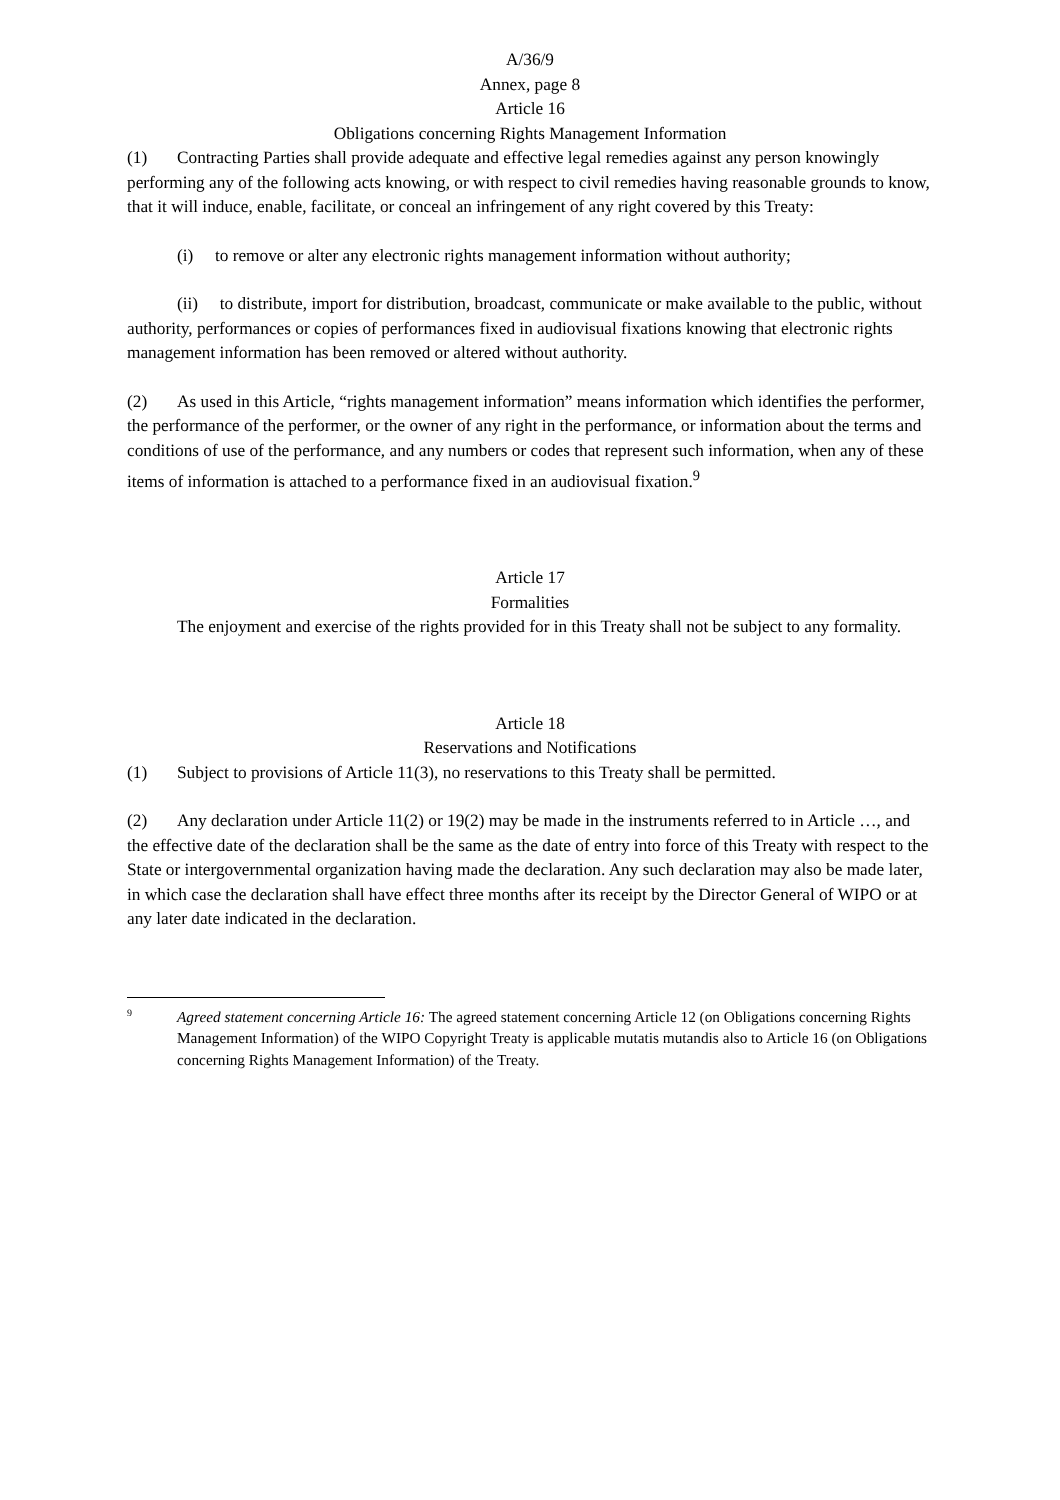A/36/9
Annex, page 8
Article 16
Obligations concerning Rights Management Information
(1) Contracting Parties shall provide adequate and effective legal remedies against any person knowingly performing any of the following acts knowing, or with respect to civil remedies having reasonable grounds to know, that it will induce, enable, facilitate, or conceal an infringement of any right covered by this Treaty:
(i) to remove or alter any electronic rights management information without authority;
(ii) to distribute, import for distribution, broadcast, communicate or make available to the public, without authority, performances or copies of performances fixed in audiovisual fixations knowing that electronic rights management information has been removed or altered without authority.
(2) As used in this Article, “rights management information” means information which identifies the performer, the performance of the performer, or the owner of any right in the performance, or information about the terms and conditions of use of the performance, and any numbers or codes that represent such information, when any of these items of information is attached to a performance fixed in an audiovisual fixation.<sup>9</sup>
Article 17
Formalities
The enjoyment and exercise of the rights provided for in this Treaty shall not be subject to any formality.
Article 18
Reservations and Notifications
(1) Subject to provisions of Article 11(3), no reservations to this Treaty shall be permitted.
(2) Any declaration under Article 11(2) or 19(2) may be made in the instruments referred to in Article …, and the effective date of the declaration shall be the same as the date of entry into force of this Treaty with respect to the State or intergovernmental organization having made the declaration. Any such declaration may also be made later, in which case the declaration shall have effect three months after its receipt by the Director General of WIPO or at any later date indicated in the declaration.
9 Agreed statement concerning Article 16: The agreed statement concerning Article 12 (on Obligations concerning Rights Management Information) of the WIPO Copyright Treaty is applicable mutatis mutandis also to Article 16 (on Obligations concerning Rights Management Information) of the Treaty.